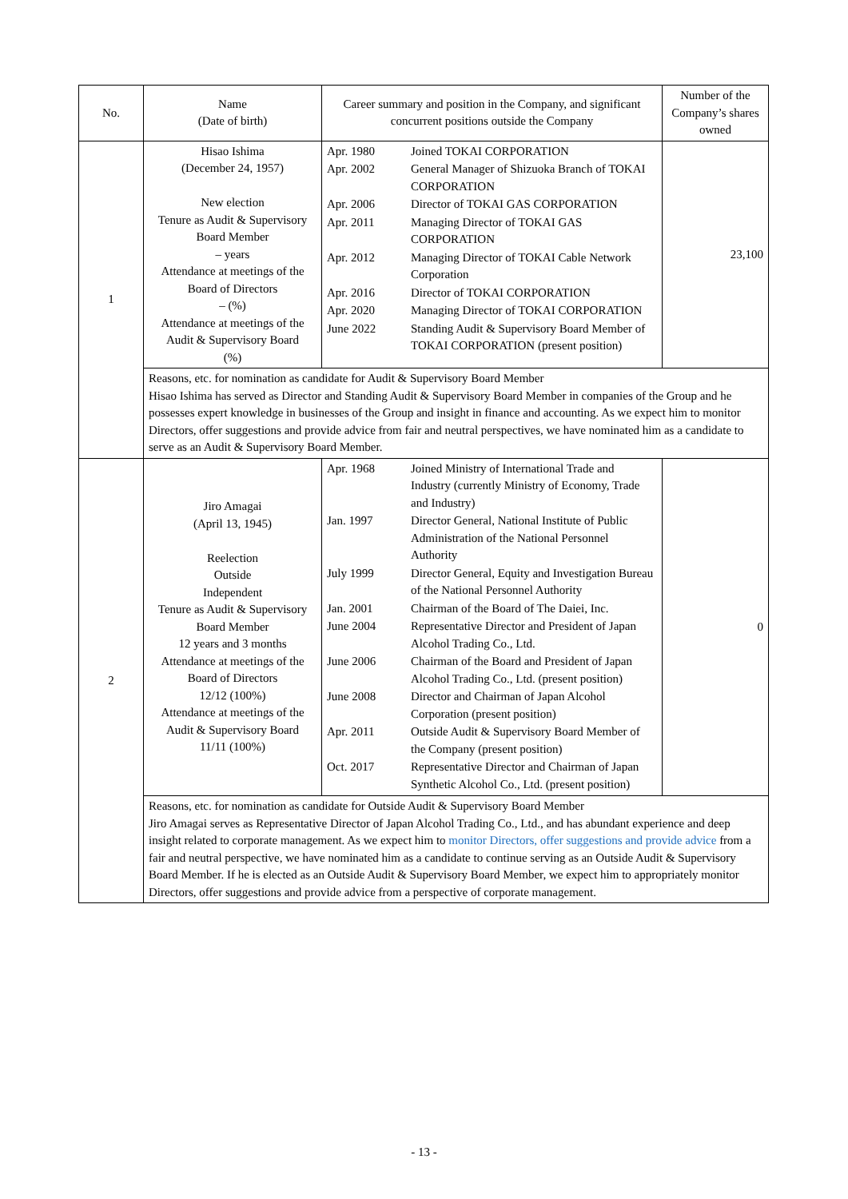| No. | Name (Date of birth) | Career summary and position in the Company, and significant concurrent positions outside the Company | Number of the Company’s shares owned |
| --- | --- | --- | --- |
| 1 | Hisao Ishima (December 24, 1957) New election Tenure as Audit & Supervisory Board Member – years Attendance at meetings of the Board of Directors – (%) Attendance at meetings of the Audit & Supervisory Board (%) | / Apr. 1980 / Joined TOKAI CORPORATION / / Apr. 2002 / General Manager of Shizuoka Branch of TOKAI CORPORATION / / Apr. 2006 / Director of TOKAI GAS CORPORATION / / Apr. 2011 / Managing Director of TOKAI GAS CORPORATION / / Apr. 2012 / Managing Director of TOKAI Cable Network Corporation / / Apr. 2016 / Director of TOKAI CORPORATION / / Apr. 2020 / Managing Director of TOKAI CORPORATION / / June 2022 / Standing Audit & Supervisory Board Member of TOKAI CORPORATION (present position) / | 23,100 |
| | Reasons, etc. for nomination as candidate for Audit & Supervisory Board Member Hisao Ishima has served as Director and Standing Audit & Supervisory Board Member in companies of the Group and he possesses expert knowledge in businesses of the Group and insight in finance and accounting. As we expect him to monitor Directors, offer suggestions and provide advice from fair and neutral perspectives, we have nominated him as a candidate to serve as an Audit & Supervisory Board Member. | | |
| 2 | Jiro Amagai (April 13, 1945) Reelection Outside Independent Tenure as Audit & Supervisory Board Member 12 years and 3 months Attendance at meetings of the Board of Directors 12/12 (100%) Attendance at meetings of the Audit & Supervisory Board 11/11 (100%) | / Apr. 1968 / Joined Ministry of International Trade and Industry (currently Ministry of Economy, Trade and Industry) / / Jan. 1997 / Director General, National Institute of Public Administration of the National Personnel Authority / / July 1999 / Director General, Equity and Investigation Bureau of the National Personnel Authority / / Jan. 2001 / Chairman of the Board of The Daiei, Inc. / / June 2004 / Representative Director and President of Japan Alcohol Trading Co., Ltd. / / June 2006 / Chairman of the Board and President of Japan Alcohol Trading Co., Ltd. (present position) / / June 2008 / Director and Chairman of Japan Alcohol Corporation (present position) / / Apr. 2011 / Outside Audit & Supervisory Board Member of the Company (present position) / / Oct. 2017 / Representative Director and Chairman of Japan Synthetic Alcohol Co., Ltd. (present position) / | 0 |
| | Reasons, etc. for nomination as candidate for Outside Audit & Supervisory Board Member Jiro Amagai serves as Representative Director of Japan Alcohol Trading Co., Ltd., and has abundant experience and deep insight related to corporate management. As we expect him to monitor Directors, offer suggestions and provide advice from a fair and neutral perspective, we have nominated him as a candidate to continue serving as an Outside Audit & Supervisory Board Member. If he is elected as an Outside Audit & Supervisory Board Member, we expect him to appropriately monitor Directors, offer suggestions and provide advice from a perspective of corporate management. | | |
- 13 -